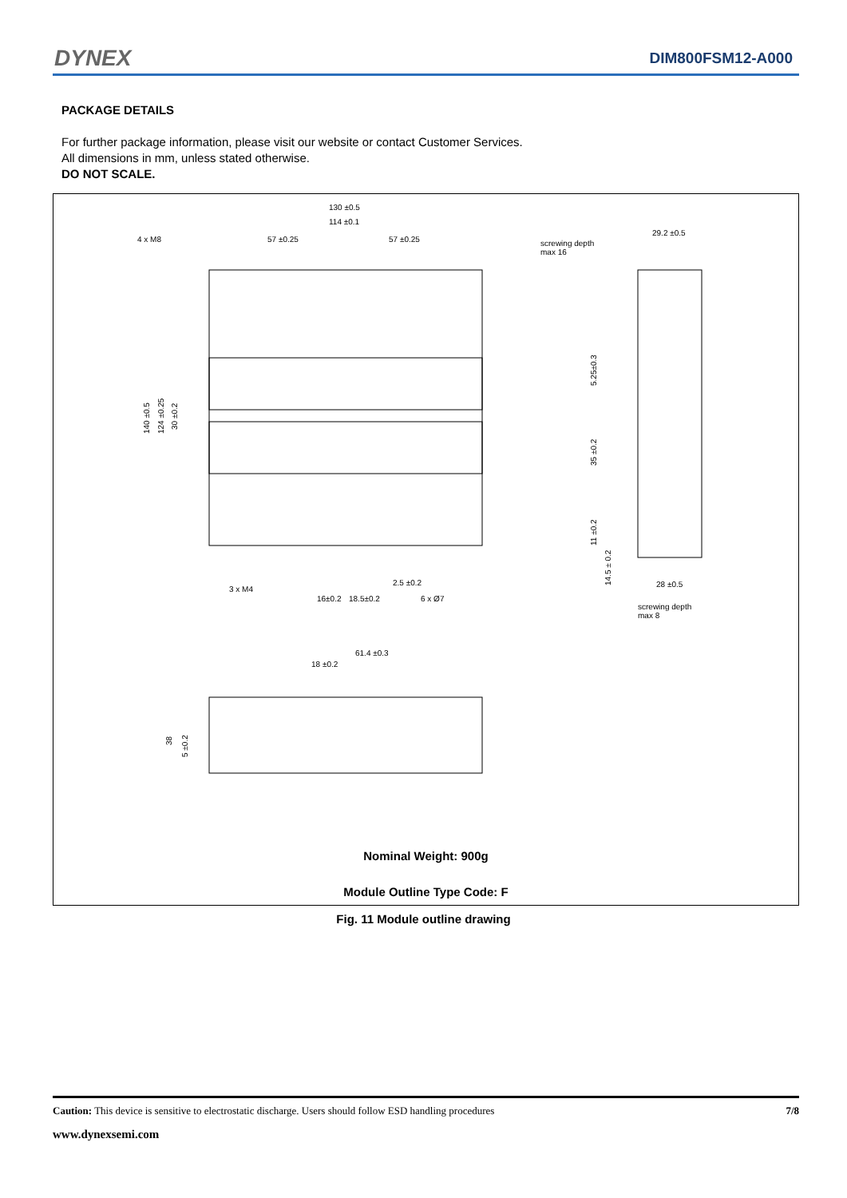DYNEX DIM800FSM12-A000
PACKAGE DETAILS
For further package information, please visit our website or contact Customer Services.
All dimensions in mm, unless stated otherwise.
DO NOT SCALE.
130 ±0.5
114 ±0.1
4 x M8
57 ±0.25
57 ±0.25
screwing depth
max 16
29.2 ±0.5
3 x M4
16±0.2
18.5±0.2
2.5 ±0.2
6 x Ø7
28 ±0.5
screwing depth
max 8
61.4 ±0.3
18 ±0.2
140 ±0.5
124 ±0.25
30 ±0.2
5.25±0.3
35 ±0.2
11 ±0.2
14.5 ± 0.2
38
5 ±0.2
Nominal Weight: 900g
Module Outline Type Code: F
Fig. 11 Module outline drawing
Caution: This device is sensitive to electrostatic discharge. Users should follow ESD handling procedures 7/8
www.dynexsemi.com